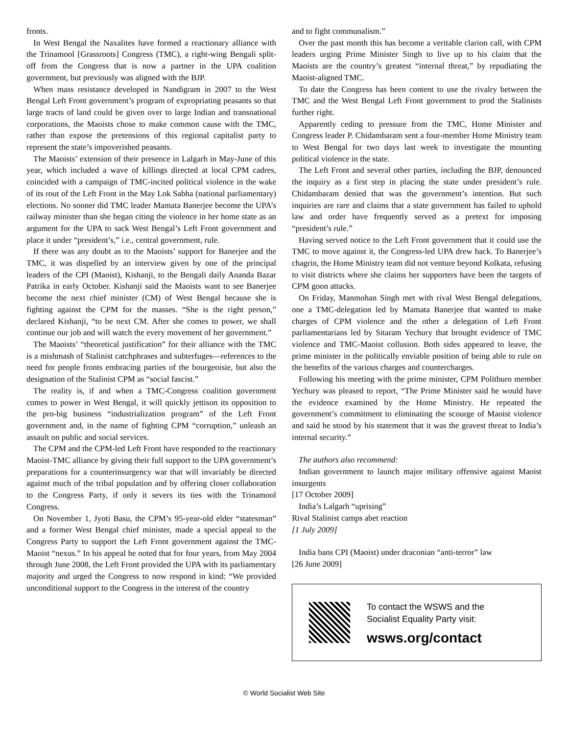fronts.
In West Bengal the Naxalites have formed a reactionary alliance with the Trinamool [Grassroots] Congress (TMC), a right-wing Bengali split-off from the Congress that is now a partner in the UPA coalition government, but previously was aligned with the BJP.
When mass resistance developed in Nandigram in 2007 to the West Bengal Left Front government’s program of expropriating peasants so that large tracts of land could be given over to large Indian and transnational corporations, the Maoists chose to make common cause with the TMC, rather than expose the pretensions of this regional capitalist party to represent the state’s impoverished peasants.
The Maoists’ extension of their presence in Lalgarh in May-June of this year, which included a wave of killings directed at local CPM cadres, coincided with a campaign of TMC-incited political violence in the wake of its rout of the Left Front in the May Lok Sabha (national parliamentary) elections. No sooner did TMC leader Mamata Banerjee become the UPA’s railway minister than she began citing the violence in her home state as an argument for the UPA to sack West Bengal’s Left Front government and place it under “president’s,” i.e., central government, rule.
If there was any doubt as to the Maoists’ support for Banerjee and the TMC, it was dispelled by an interview given by one of the principal leaders of the CPI (Maoist), Kishanji, to the Bengali daily Ananda Bazar Patrika in early October. Kishanji said the Maoists want to see Banerjee become the next chief minister (CM) of West Bengal because she is fighting against the CPM for the masses. “She is the right person,” declared Kishanji, “to be next CM. After she comes to power, we shall continue our job and will watch the every movement of her government.”
The Maoists’ “theoretical justification” for their alliance with the TMC is a mishmash of Stalinist catchphrases and subterfuges—references to the need for people fronts embracing parties of the bourgeoisie, but also the designation of the Stalinist CPM as “social fascist.”
The reality is, if and when a TMC-Congress coalition government comes to power in West Bengal, it will quickly jettison its opposition to the pro-big business “industrialization program” of the Left Front government and, in the name of fighting CPM “corruption,” unleash an assault on public and social services.
The CPM and the CPM-led Left Front have responded to the reactionary Maoist-TMC alliance by giving their full support to the UPA government’s preparations for a counterinsurgency war that will invariably be directed against much of the tribal population and by offering closer collaboration to the Congress Party, if only it severs its ties with the Trinamool Congress.
On November 1, Jyoti Basu, the CPM’s 95-year-old elder “statesman” and a former West Bengal chief minister, made a special appeal to the Congress Party to support the Left Front government against the TMC-Maoist “nexus.” In his appeal he noted that for four years, from May 2004 through June 2008, the Left Front provided the UPA with its parliamentary majority and urged the Congress to now respond in kind: “We provided unconditional support to the Congress in the interest of the country
and to fight communalism.”
Over the past month this has become a veritable clarion call, with CPM leaders urging Prime Minister Singh to live up to his claim that the Maoists are the country’s greatest “internal threat,” by repudiating the Maoist-aligned TMC.
To date the Congress has been content to use the rivalry between the TMC and the West Bengal Left Front government to prod the Stalinists further right.
Apparently ceding to pressure from the TMC, Home Minister and Congress leader P. Chidambaram sent a four-member Home Ministry team to West Bengal for two days last week to investigate the mounting political violence in the state.
The Left Front and several other parties, including the BJP, denounced the inquiry as a first step in placing the state under president’s rule. Chidambaram denied that was the government’s intention. But such inquiries are rare and claims that a state government has failed to uphold law and order have frequently served as a pretext for imposing “president’s rule.”
Having served notice to the Left Front government that it could use the TMC to move against it, the Congress-led UPA drew back. To Banerjee’s chagrin, the Home Ministry team did not venture beyond Kolkata, refusing to visit districts where she claims her supporters have been the targets of CPM goon attacks.
On Friday, Manmohan Singh met with rival West Bengal delegations, one a TMC-delegation led by Mamata Banerjee that wanted to make charges of CPM violence and the other a delegation of Left Front parliamentarians led by Sitaram Yechury that brought evidence of TMC violence and TMC-Maoist collusion. Both sides appeared to leave, the prime minister in the politically enviable position of being able to rule on the benefits of the various charges and countercharges.
Following his meeting with the prime minister, CPM Politburo member Yechury was pleased to report, “The Prime Minister said he would have the evidence examined by the Home Ministry. He repeated the government’s commitment to eliminating the scourge of Maoist violence and said he stood by his statement that it was the gravest threat to India’s internal security.”
The authors also recommend:
Indian government to launch major military offensive against Maoist insurgents
[17 October 2009]
India’s Lalgarh “uprising”
Rival Stalinist camps abet reaction
[1 July 2009]
India bans CPI (Maoist) under draconian “anti-terror” law
[26 June 2009]
To contact the WSWS and the
Socialist Equality Party visit:
wsws.org/contact
© World Socialist Web Site